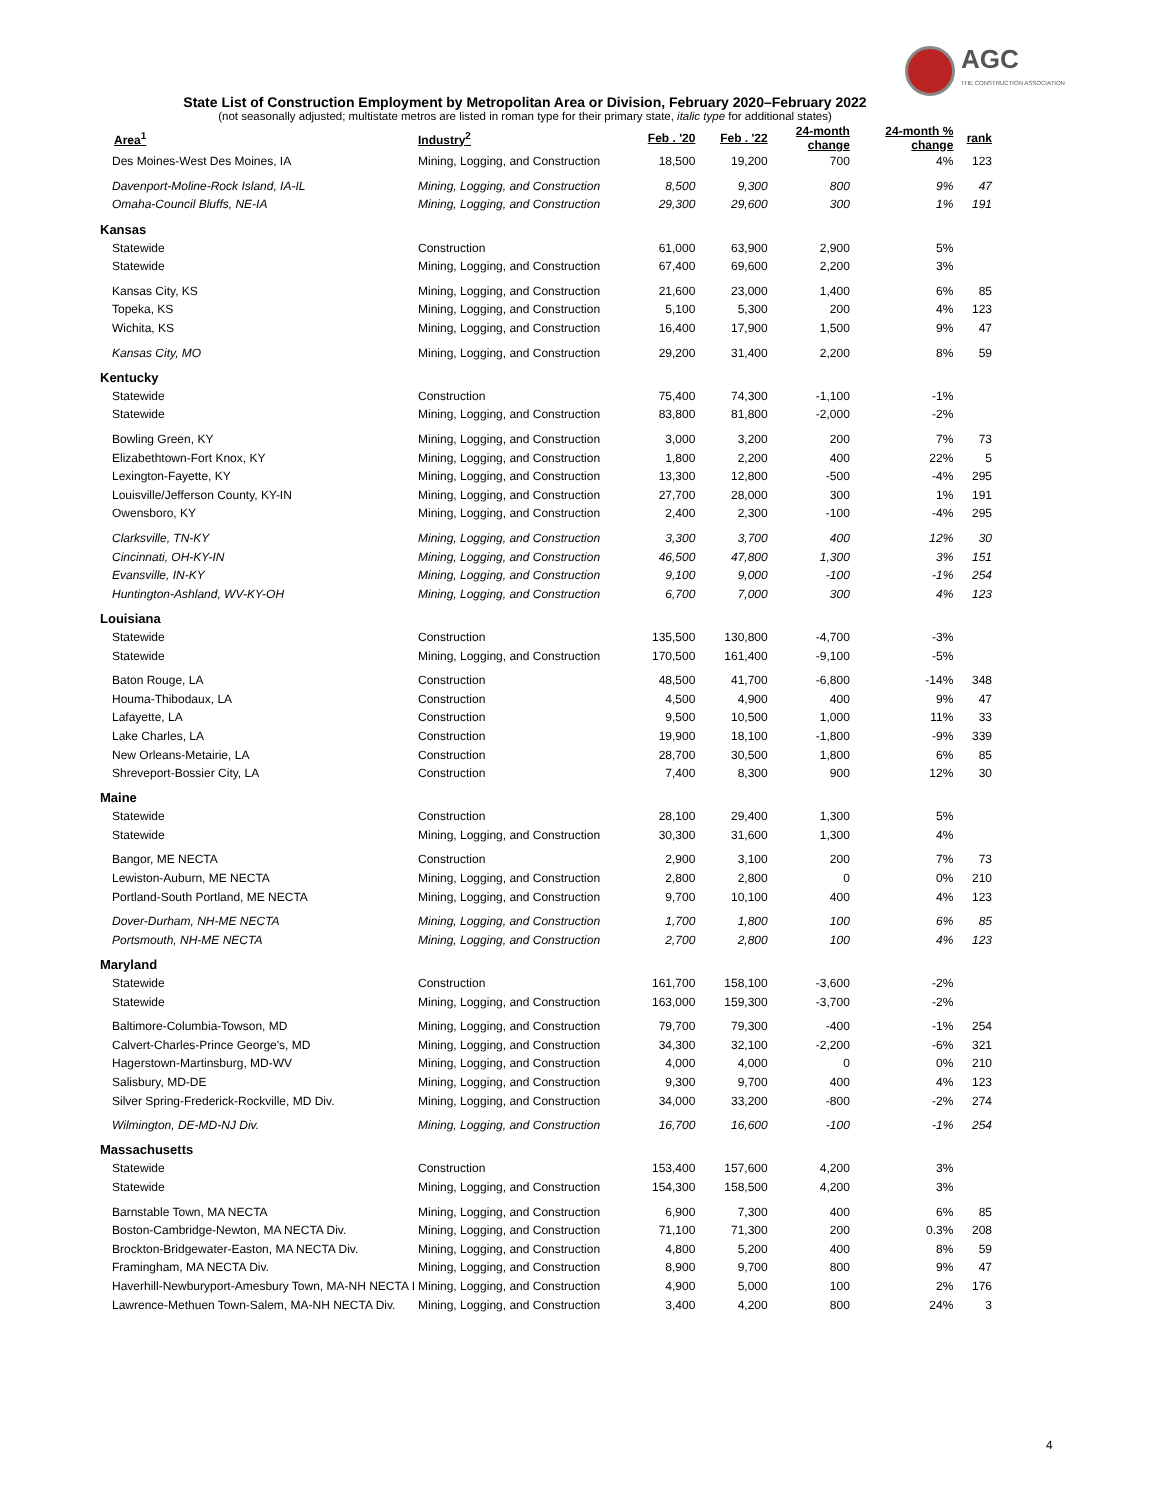AGC
THE CONSTRUCTION ASSOCIATION
State List of Construction Employment by Metropolitan Area or Division, February 2020–February 2022
(not seasonally adjusted; multistate metros are listed in roman type for their primary state, italic type for additional states)
| Area<sup>1</sup> | Industry<sup>2</sup> | Feb . '20 | Feb . '22 | 24-month change | 24-month % change | rank |
| --- | --- | --- | --- | --- | --- | --- |
| Des Moines-West Des Moines, IA | Mining, Logging, and Construction | 18,500 | 19,200 | 700 | 4% | 123 |
| Davenport-Moline-Rock Island, IA-IL | Mining, Logging, and Construction | 8,500 | 9,300 | 800 | 9% | 47 |
| Omaha-Council Bluffs, NE-IA | Mining, Logging, and Construction | 29,300 | 29,600 | 300 | 1% | 191 |
| Kansas | | | | | | |
| Statewide | Construction | 61,000 | 63,900 | 2,900 | 5% | |
| Statewide | Mining, Logging, and Construction | 67,400 | 69,600 | 2,200 | 3% | |
| Kansas City, KS | Mining, Logging, and Construction | 21,600 | 23,000 | 1,400 | 6% | 85 |
| Topeka, KS | Mining, Logging, and Construction | 5,100 | 5,300 | 200 | 4% | 123 |
| Wichita, KS | Mining, Logging, and Construction | 16,400 | 17,900 | 1,500 | 9% | 47 |
| Kansas City, MO | Mining, Logging, and Construction | 29,200 | 31,400 | 2,200 | 8% | 59 |
| Kentucky | | | | | | |
| Statewide | Construction | 75,400 | 74,300 | -1,100 | -1% | |
| Statewide | Mining, Logging, and Construction | 83,800 | 81,800 | -2,000 | -2% | |
| Bowling Green, KY | Mining, Logging, and Construction | 3,000 | 3,200 | 200 | 7% | 73 |
| Elizabethtown-Fort Knox, KY | Mining, Logging, and Construction | 1,800 | 2,200 | 400 | 22% | 5 |
| Lexington-Fayette, KY | Mining, Logging, and Construction | 13,300 | 12,800 | -500 | -4% | 295 |
| Louisville/Jefferson County, KY-IN | Mining, Logging, and Construction | 27,700 | 28,000 | 300 | 1% | 191 |
| Owensboro, KY | Mining, Logging, and Construction | 2,400 | 2,300 | -100 | -4% | 295 |
| Clarksville, TN-KY | Mining, Logging, and Construction | 3,300 | 3,700 | 400 | 12% | 30 |
| Cincinnati, OH-KY-IN | Mining, Logging, and Construction | 46,500 | 47,800 | 1,300 | 3% | 151 |
| Evansville, IN-KY | Mining, Logging, and Construction | 9,100 | 9,000 | -100 | -1% | 254 |
| Huntington-Ashland, WV-KY-OH | Mining, Logging, and Construction | 6,700 | 7,000 | 300 | 4% | 123 |
| Louisiana | | | | | | |
| Statewide | Construction | 135,500 | 130,800 | -4,700 | -3% | |
| Statewide | Mining, Logging, and Construction | 170,500 | 161,400 | -9,100 | -5% | |
| Baton Rouge, LA | Construction | 48,500 | 41,700 | -6,800 | -14% | 348 |
| Houma-Thibodaux, LA | Construction | 4,500 | 4,900 | 400 | 9% | 47 |
| Lafayette, LA | Construction | 9,500 | 10,500 | 1,000 | 11% | 33 |
| Lake Charles, LA | Construction | 19,900 | 18,100 | -1,800 | -9% | 339 |
| New Orleans-Metairie, LA | Construction | 28,700 | 30,500 | 1,800 | 6% | 85 |
| Shreveport-Bossier City, LA | Construction | 7,400 | 8,300 | 900 | 12% | 30 |
| Maine | | | | | | |
| Statewide | Construction | 28,100 | 29,400 | 1,300 | 5% | |
| Statewide | Mining, Logging, and Construction | 30,300 | 31,600 | 1,300 | 4% | |
| Bangor, ME NECTA | Construction | 2,900 | 3,100 | 200 | 7% | 73 |
| Lewiston-Auburn, ME NECTA | Mining, Logging, and Construction | 2,800 | 2,800 | 0 | 0% | 210 |
| Portland-South Portland, ME NECTA | Mining, Logging, and Construction | 9,700 | 10,100 | 400 | 4% | 123 |
| Dover-Durham, NH-ME NECTA | Mining, Logging, and Construction | 1,700 | 1,800 | 100 | 6% | 85 |
| Portsmouth, NH-ME NECTA | Mining, Logging, and Construction | 2,700 | 2,800 | 100 | 4% | 123 |
| Maryland | | | | | | |
| Statewide | Construction | 161,700 | 158,100 | -3,600 | -2% | |
| Statewide | Mining, Logging, and Construction | 163,000 | 159,300 | -3,700 | -2% | |
| Baltimore-Columbia-Towson, MD | Mining, Logging, and Construction | 79,700 | 79,300 | -400 | -1% | 254 |
| Calvert-Charles-Prince George's, MD | Mining, Logging, and Construction | 34,300 | 32,100 | -2,200 | -6% | 321 |
| Hagerstown-Martinsburg, MD-WV | Mining, Logging, and Construction | 4,000 | 4,000 | 0 | 0% | 210 |
| Salisbury, MD-DE | Mining, Logging, and Construction | 9,300 | 9,700 | 400 | 4% | 123 |
| Silver Spring-Frederick-Rockville, MD Div. | Mining, Logging, and Construction | 34,000 | 33,200 | -800 | -2% | 274 |
| Wilmington, DE-MD-NJ Div. | Mining, Logging, and Construction | 16,700 | 16,600 | -100 | -1% | 254 |
| Massachusetts | | | | | | |
| Statewide | Construction | 153,400 | 157,600 | 4,200 | 3% | |
| Statewide | Mining, Logging, and Construction | 154,300 | 158,500 | 4,200 | 3% | |
| Barnstable Town, MA NECTA | Mining, Logging, and Construction | 6,900 | 7,300 | 400 | 6% | 85 |
| Boston-Cambridge-Newton, MA NECTA Div. | Mining, Logging, and Construction | 71,100 | 71,300 | 200 | 0.3% | 208 |
| Brockton-Bridgewater-Easton, MA NECTA Div. | Mining, Logging, and Construction | 4,800 | 5,200 | 400 | 8% | 59 |
| Framingham, MA NECTA Div. | Mining, Logging, and Construction | 8,900 | 9,700 | 800 | 9% | 47 |
| Haverhill-Newburyport-Amesbury Town, MA-NH NECTA I | Mining, Logging, and Construction | 4,900 | 5,000 | 100 | 2% | 176 |
| Lawrence-Methuen Town-Salem, MA-NH NECTA Div. | Mining, Logging, and Construction | 3,400 | 4,200 | 800 | 24% | 3 |
4